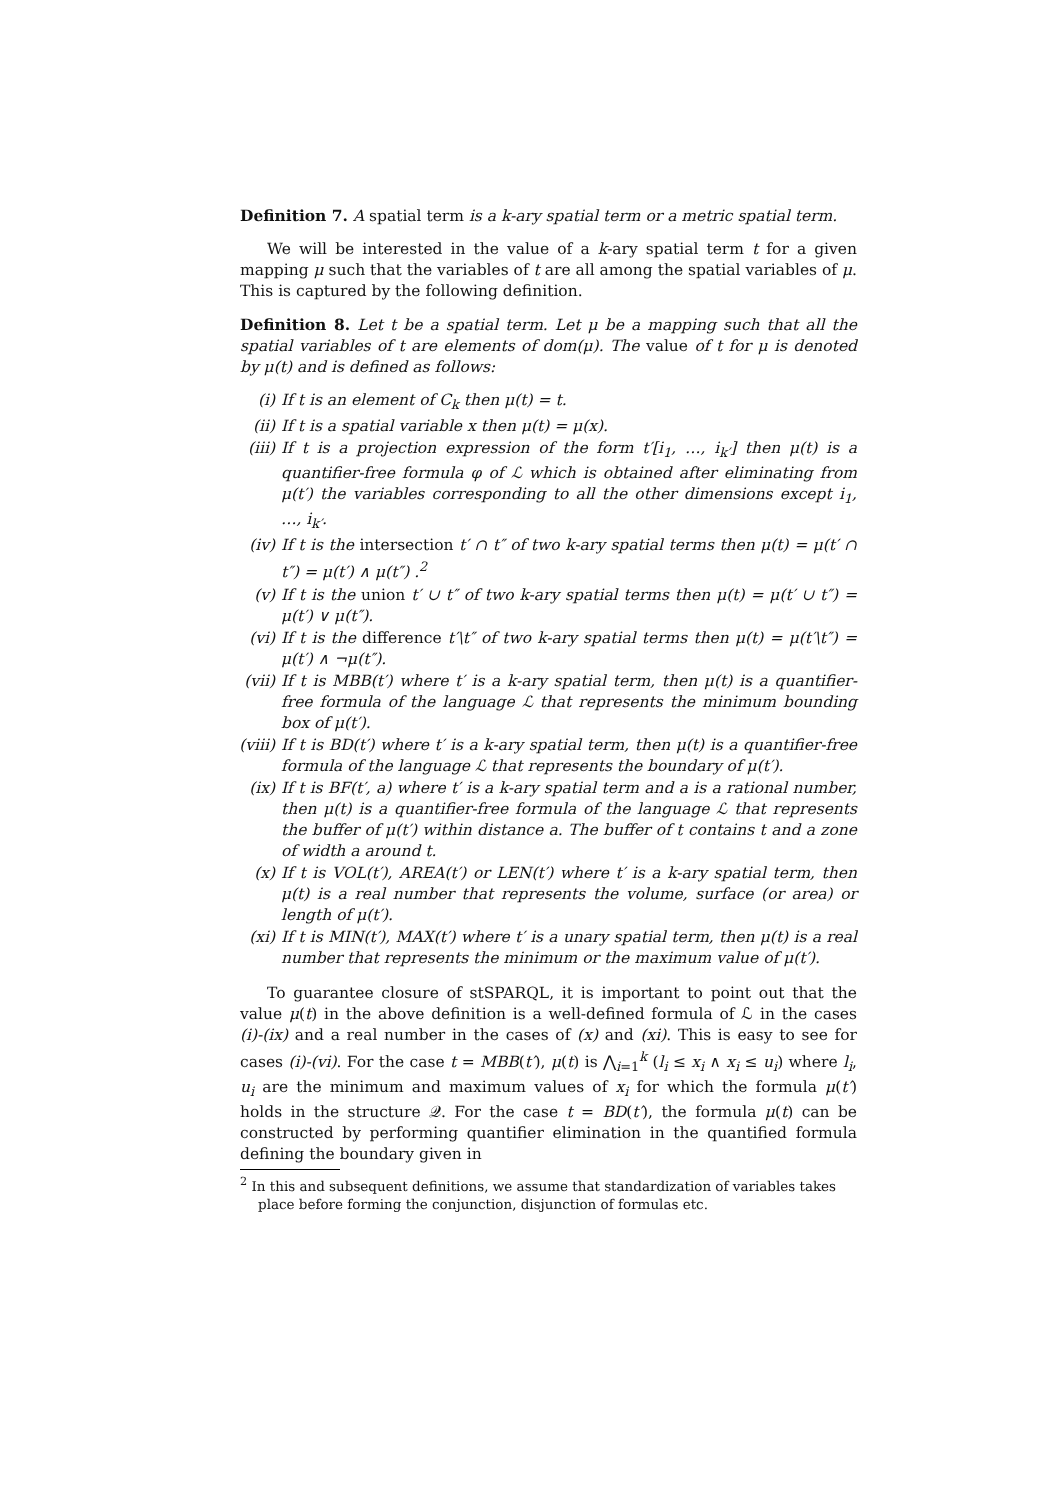Definition 7. A spatial term is a k-ary spatial term or a metric spatial term.
We will be interested in the value of a k-ary spatial term t for a given mapping μ such that the variables of t are all among the spatial variables of μ. This is captured by the following definition.
Definition 8. Let t be a spatial term. Let μ be a mapping such that all the spatial variables of t are elements of dom(μ). The value of t for μ is denoted by μ(t) and is defined as follows:
(i) If t is an element of C<sub>k</sub> then μ(t) = t.
(ii) If t is a spatial variable x then μ(t) = μ(x).
(iii) If t is a projection expression of the form t′[i<sub>1</sub>, …, i<sub>k′</sub>] then μ(t) is a quantifier-free formula φ of ℒ which is obtained after eliminating from μ(t′) the variables corresponding to all the other dimensions except i<sub>1</sub>, …, i<sub>k′</sub>.
(iv) If t is the intersection t′ ∩ t″ of two k-ary spatial terms then μ(t) = μ(t′ ∩ t″) = μ(t′) ∧ μ(t″) .<sup>2</sup>
(v) If t is the union t′ ∪ t″ of two k-ary spatial terms then μ(t) = μ(t′ ∪ t″) = μ(t′) ∨ μ(t″).
(vi) If t is the difference t′\t″ of two k-ary spatial terms then μ(t) = μ(t′\t″) = μ(t′) ∧ ¬μ(t″).
(vii) If t is MBB(t′) where t′ is a k-ary spatial term, then μ(t) is a quantifier-free formula of the language ℒ that represents the minimum bounding box of μ(t′).
(viii) If t is BD(t′) where t′ is a k-ary spatial term, then μ(t) is a quantifier-free formula of the language ℒ that represents the boundary of μ(t′).
(ix) If t is BF(t′, a) where t′ is a k-ary spatial term and a is a rational number, then μ(t) is a quantifier-free formula of the language ℒ that represents the buffer of μ(t′) within distance a. The buffer of t contains t and a zone of width a around t.
(x) If t is VOL(t′), AREA(t′) or LEN(t′) where t′ is a k-ary spatial term, then μ(t) is a real number that represents the volume, surface (or area) or length of μ(t′).
(xi) If t is MIN(t′), MAX(t′) where t′ is a unary spatial term, then μ(t) is a real number that represents the minimum or the maximum value of μ(t′).
To guarantee closure of stSPARQL, it is important to point out that the value μ(t) in the above definition is a well-defined formula of ℒ in the cases (i)-(ix) and a real number in the cases of (x) and (xi). This is easy to see for cases (i)-(vi). For the case t = MBB(t′), μ(t) is ⋀<sub>i=1</sub><sup>k</sup> (l<sub>i</sub> ≤ x<sub>i</sub> ∧ x<sub>i</sub> ≤ u<sub>i</sub>) where l<sub>i</sub>, u<sub>i</sub> are the minimum and maximum values of x<sub>i</sub> for which the formula μ(t′) holds in the structure 𝒬. For the case t = BD(t′), the formula μ(t) can be constructed by performing quantifier elimination in the quantified formula defining the boundary given in
<sup>2</sup> In this and subsequent definitions, we assume that standardization of variables takes place before forming the conjunction, disjunction of formulas etc.